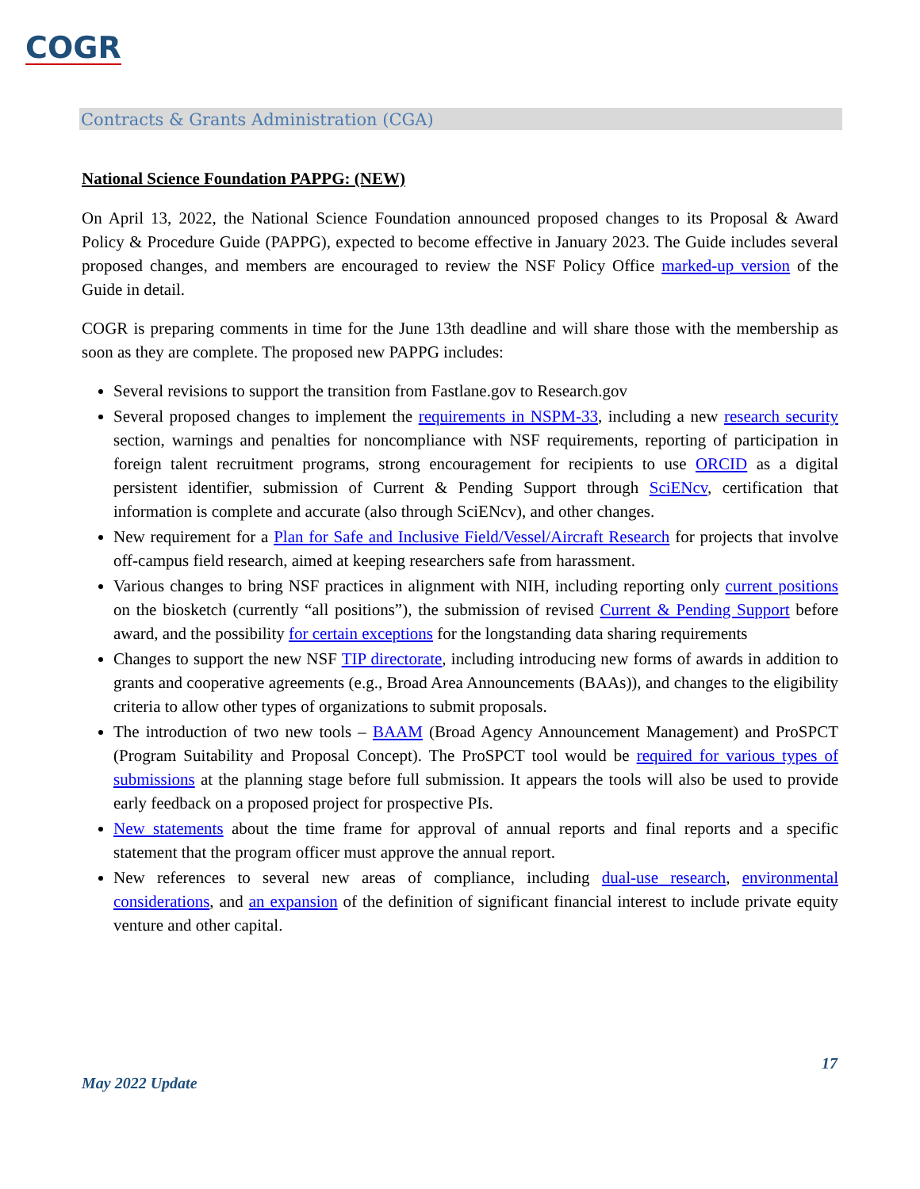COGR
Contracts & Grants Administration (CGA)
National Science Foundation PAPPG: (NEW)
On April 13, 2022, the National Science Foundation announced proposed changes to its Proposal & Award Policy & Procedure Guide (PAPPG), expected to become effective in January 2023. The Guide includes several proposed changes, and members are encouraged to review the NSF Policy Office marked-up version of the Guide in detail.
COGR is preparing comments in time for the June 13th deadline and will share those with the membership as soon as they are complete. The proposed new PAPPG includes:
Several revisions to support the transition from Fastlane.gov to Research.gov
Several proposed changes to implement the requirements in NSPM-33, including a new research security section, warnings and penalties for noncompliance with NSF requirements, reporting of participation in foreign talent recruitment programs, strong encouragement for recipients to use ORCID as a digital persistent identifier, submission of Current & Pending Support through SciENcv, certification that information is complete and accurate (also through SciENcv), and other changes.
New requirement for a Plan for Safe and Inclusive Field/Vessel/Aircraft Research for projects that involve off-campus field research, aimed at keeping researchers safe from harassment.
Various changes to bring NSF practices in alignment with NIH, including reporting only current positions on the biosketch (currently “all positions”), the submission of revised Current & Pending Support before award, and the possibility for certain exceptions for the longstanding data sharing requirements
Changes to support the new NSF TIP directorate, including introducing new forms of awards in addition to grants and cooperative agreements (e.g., Broad Area Announcements (BAAs)), and changes to the eligibility criteria to allow other types of organizations to submit proposals.
The introduction of two new tools – BAAM (Broad Agency Announcement Management) and ProSPCT (Program Suitability and Proposal Concept). The ProSPCT tool would be required for various types of submissions at the planning stage before full submission. It appears the tools will also be used to provide early feedback on a proposed project for prospective PIs.
New statements about the time frame for approval of annual reports and final reports and a specific statement that the program officer must approve the annual report.
New references to several new areas of compliance, including dual-use research, environmental considerations, and an expansion of the definition of significant financial interest to include private equity venture and other capital.
17
May 2022 Update